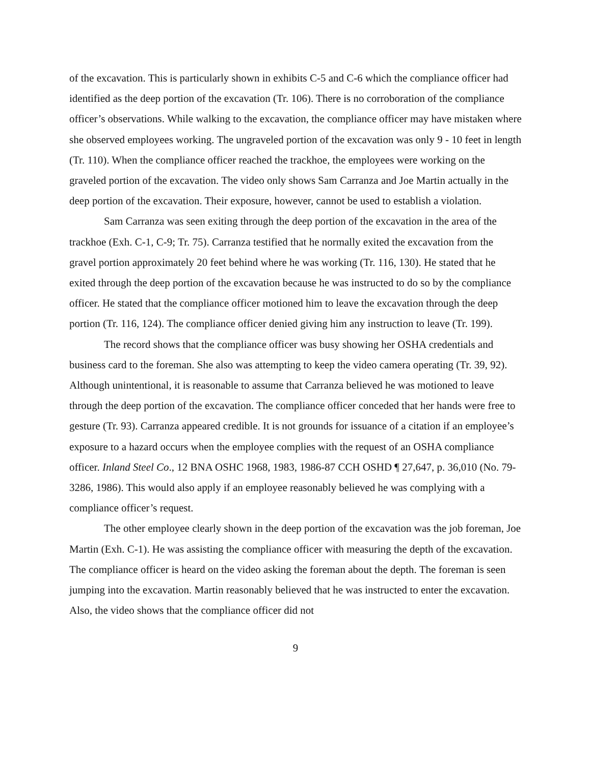of the excavation. This is particularly shown in exhibits C-5 and C-6 which the compliance officer had identified as the deep portion of the excavation (Tr. 106). There is no corroboration of the compliance officer’s observations. While walking to the excavation, the compliance officer may have mistaken where she observed employees working. The ungraveled portion of the excavation was only 9 - 10 feet in length (Tr. 110). When the compliance officer reached the trackhoe, the employees were working on the graveled portion of the excavation. The video only shows Sam Carranza and Joe Martin actually in the deep portion of the excavation. Their exposure, however, cannot be used to establish a violation.
Sam Carranza was seen exiting through the deep portion of the excavation in the area of the trackhoe (Exh. C-1, C-9; Tr. 75). Carranza testified that he normally exited the excavation from the gravel portion approximately 20 feet behind where he was working (Tr. 116, 130). He stated that he exited through the deep portion of the excavation because he was instructed to do so by the compliance officer. He stated that the compliance officer motioned him to leave the excavation through the deep portion (Tr. 116, 124). The compliance officer denied giving him any instruction to leave (Tr. 199).
The record shows that the compliance officer was busy showing her OSHA credentials and business card to the foreman. She also was attempting to keep the video camera operating (Tr. 39, 92). Although unintentional, it is reasonable to assume that Carranza believed he was motioned to leave through the deep portion of the excavation. The compliance officer conceded that her hands were free to gesture (Tr. 93). Carranza appeared credible. It is not grounds for issuance of a citation if an employee’s exposure to a hazard occurs when the employee complies with the request of an OSHA compliance officer. Inland Steel Co., 12 BNA OSHC 1968, 1983, 1986-87 CCH OSHD ¶ 27,647, p. 36,010 (No. 79-3286, 1986). This would also apply if an employee reasonably believed he was complying with a compliance officer’s request.
The other employee clearly shown in the deep portion of the excavation was the job foreman, Joe Martin (Exh. C-1). He was assisting the compliance officer with measuring the depth of the excavation. The compliance officer is heard on the video asking the foreman about the depth. The foreman is seen jumping into the excavation. Martin reasonably believed that he was instructed to enter the excavation. Also, the video shows that the compliance officer did not
9